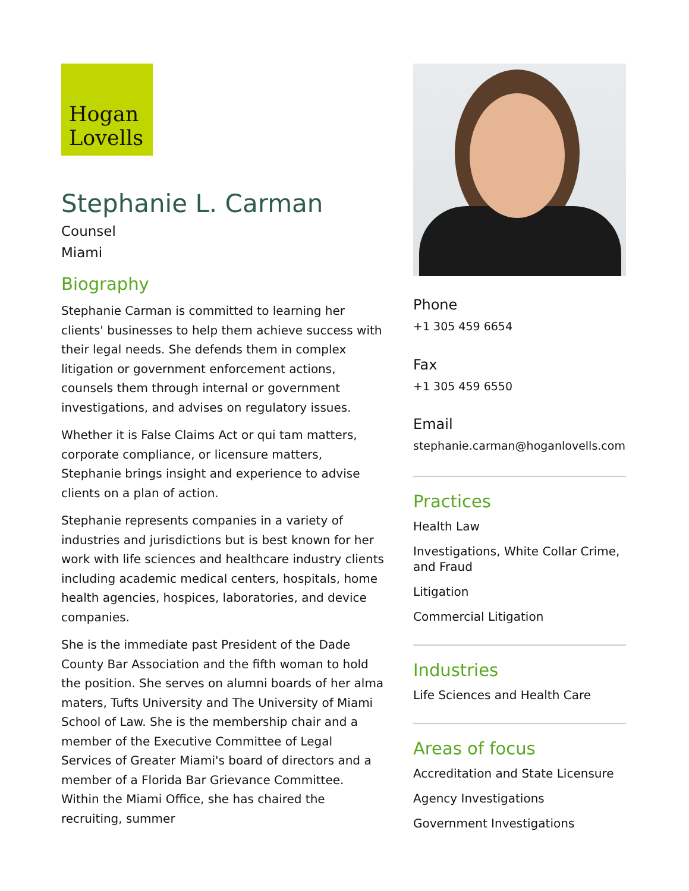Hogan
Lovells
Stephanie L. Carman
Counsel
Miami
Biography
Stephanie Carman is committed to learning her clients' businesses to help them achieve success with their legal needs. She defends them in complex litigation or government enforcement actions, counsels them through internal or government investigations, and advises on regulatory issues.
Whether it is False Claims Act or qui tam matters, corporate compliance, or licensure matters, Stephanie brings insight and experience to advise clients on a plan of action.
Stephanie represents companies in a variety of industries and jurisdictions but is best known for her work with life sciences and healthcare industry clients including academic medical centers, hospitals, home health agencies, hospices, laboratories, and device companies.
She is the immediate past President of the Dade County Bar Association and the fifth woman to hold the position. She serves on alumni boards of her alma maters, Tufts University and The University of Miami School of Law. She is the membership chair and a member of the Executive Committee of Legal Services of Greater Miami's board of directors and a member of a Florida Bar Grievance Committee. Within the Miami Office, she has chaired the recruiting, summer
Phone
+1 305 459 6654
Fax
+1 305 459 6550
Email
stephanie.carman@hoganlovells.com
Practices
Health Law
Investigations, White Collar Crime, and Fraud
Litigation
Commercial Litigation
Industries
Life Sciences and Health Care
Areas of focus
Accreditation and State Licensure
Agency Investigations
Government Investigations